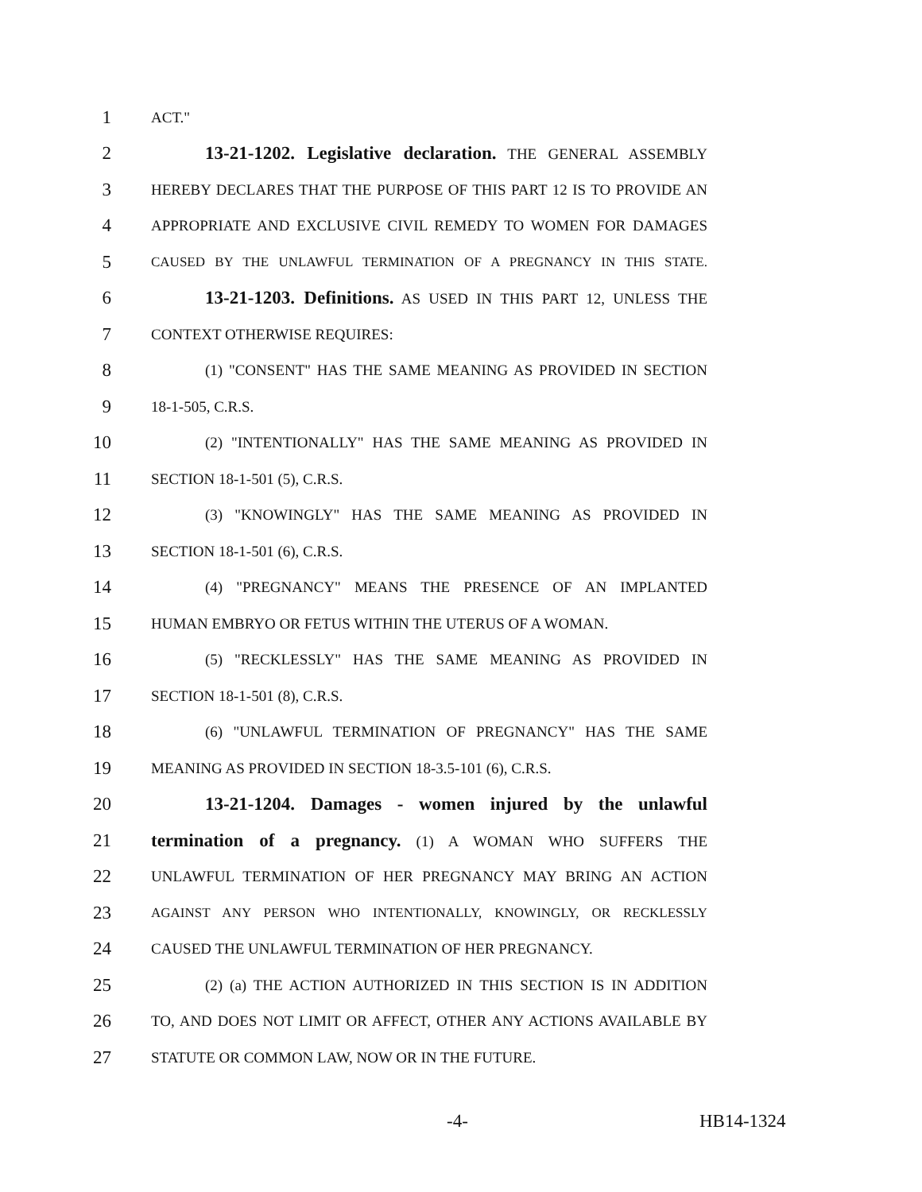1 ACT."
2 13-21-1202. Legislative declaration. THE GENERAL ASSEMBLY
3 HEREBY DECLARES THAT THE PURPOSE OF THIS PART 12 IS TO PROVIDE AN
4 APPROPRIATE AND EXCLUSIVE CIVIL REMEDY TO WOMEN FOR DAMAGES
5 CAUSED BY THE UNLAWFUL TERMINATION OF A PREGNANCY IN THIS STATE.
6 13-21-1203. Definitions. AS USED IN THIS PART 12, UNLESS THE
7 CONTEXT OTHERWISE REQUIRES:
8 (1) "CONSENT" HAS THE SAME MEANING AS PROVIDED IN SECTION
9 18-1-505, C.R.S.
10 (2) "INTENTIONALLY" HAS THE SAME MEANING AS PROVIDED IN
11 SECTION 18-1-501 (5), C.R.S.
12 (3) "KNOWINGLY" HAS THE SAME MEANING AS PROVIDED IN
13 SECTION 18-1-501 (6), C.R.S.
14 (4) "PREGNANCY" MEANS THE PRESENCE OF AN IMPLANTED
15 HUMAN EMBRYO OR FETUS WITHIN THE UTERUS OF A WOMAN.
16 (5) "RECKLESSLY" HAS THE SAME MEANING AS PROVIDED IN
17 SECTION 18-1-501 (8), C.R.S.
18 (6) "UNLAWFUL TERMINATION OF PREGNANCY" HAS THE SAME
19 MEANING AS PROVIDED IN SECTION 18-3.5-101 (6), C.R.S.
20 13-21-1204. Damages - women injured by the unlawful
21 termination of a pregnancy. (1) A WOMAN WHO SUFFERS THE
22 UNLAWFUL TERMINATION OF HER PREGNANCY MAY BRING AN ACTION
23 AGAINST ANY PERSON WHO INTENTIONALLY, KNOWINGLY, OR RECKLESSLY
24 CAUSED THE UNLAWFUL TERMINATION OF HER PREGNANCY.
25 (2) (a) THE ACTION AUTHORIZED IN THIS SECTION IS IN ADDITION
26 TO, AND DOES NOT LIMIT OR AFFECT, OTHER ANY ACTIONS AVAILABLE BY
27 STATUTE OR COMMON LAW, NOW OR IN THE FUTURE.
-4- HB14-1324